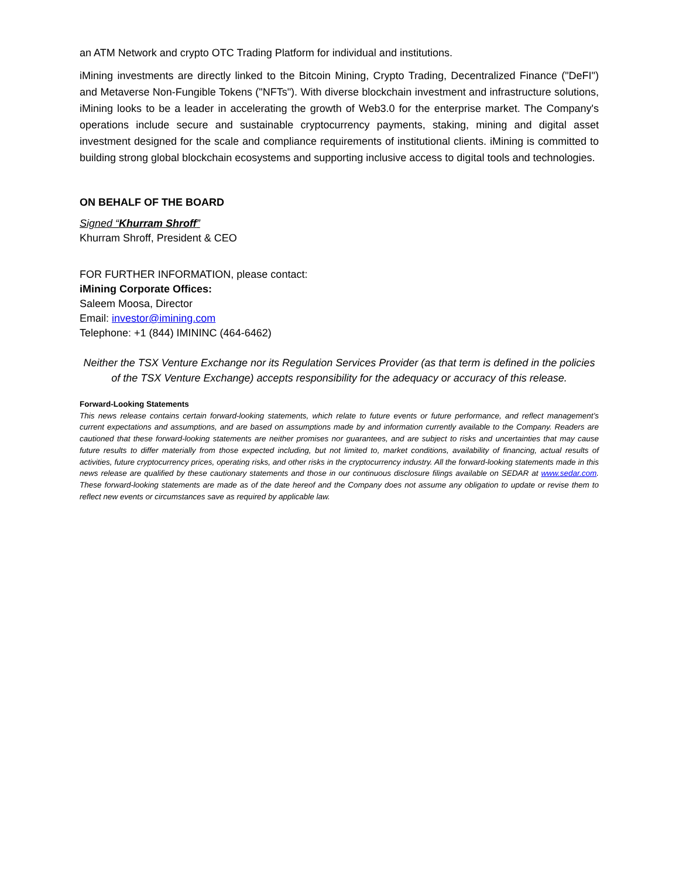an ATM Network and crypto OTC Trading Platform for individual and institutions.
iMining investments are directly linked to the Bitcoin Mining, Crypto Trading, Decentralized Finance ("DeFI") and Metaverse Non-Fungible Tokens ("NFTs"). With diverse blockchain investment and infrastructure solutions, iMining looks to be a leader in accelerating the growth of Web3.0 for the enterprise market. The Company's operations include secure and sustainable cryptocurrency payments, staking, mining and digital asset investment designed for the scale and compliance requirements of institutional clients. iMining is committed to building strong global blockchain ecosystems and supporting inclusive access to digital tools and technologies.
ON BEHALF OF THE BOARD
Signed “Khurram Shroff”
Khurram Shroff, President & CEO
FOR FURTHER INFORMATION, please contact:
iMining Corporate Offices:
Saleem Moosa, Director
Email: investor@imining.com
Telephone: +1 (844) IMININC (464-6462)
Neither the TSX Venture Exchange nor its Regulation Services Provider (as that term is defined in the policies of the TSX Venture Exchange) accepts responsibility for the adequacy or accuracy of this release.
Forward-Looking Statements
This news release contains certain forward-looking statements, which relate to future events or future performance, and reflect management’s current expectations and assumptions, and are based on assumptions made by and information currently available to the Company. Readers are cautioned that these forward-looking statements are neither promises nor guarantees, and are subject to risks and uncertainties that may cause future results to differ materially from those expected including, but not limited to, market conditions, availability of financing, actual results of activities, future cryptocurrency prices, operating risks, and other risks in the cryptocurrency industry. All the forward-looking statements made in this news release are qualified by these cautionary statements and those in our continuous disclosure filings available on SEDAR at www.sedar.com. These forward-looking statements are made as of the date hereof and the Company does not assume any obligation to update or revise them to reflect new events or circumstances save as required by applicable law.